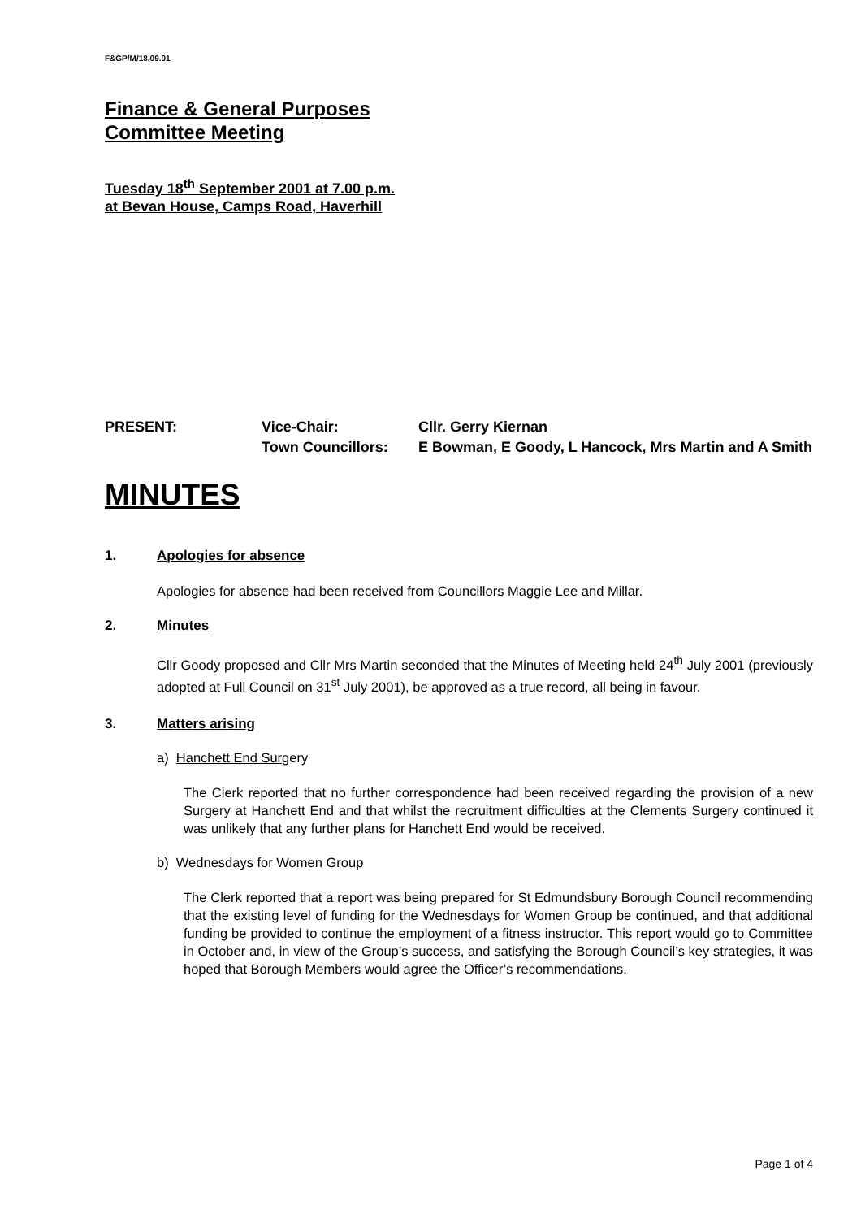F&GP/M/18.09.01
Finance & General Purposes
Committee Meeting
Tuesday 18<sup>th</sup> September 2001 at 7.00 p.m.
at Bevan House, Camps Road, Haverhill
PRESENT:
Vice-Chair:
Cllr. Gerry Kiernan
Town Councillors:
E Bowman, E Goody, L Hancock, Mrs Martin and A Smith
MINUTES
1. Apologies for absence
Apologies for absence had been received from Councillors Maggie Lee and Millar.
2. Minutes
Cllr Goody proposed and Cllr Mrs Martin seconded that the Minutes of Meeting held 24<sup>th</sup> July 2001 (previously adopted at Full Council on 31<sup>st</sup> July 2001), be approved as a true record, all being in favour.
3. Matters arising
a) Hanchett End Surgery
The Clerk reported that no further correspondence had been received regarding the provision of a new Surgery at Hanchett End and that whilst the recruitment difficulties at the Clements Surgery continued it was unlikely that any further plans for Hanchett End would be received.
b) Wednesdays for Women Group
The Clerk reported that a report was being prepared for St Edmundsbury Borough Council recommending that the existing level of funding for the Wednesdays for Women Group be continued, and that additional funding be provided to continue the employment of a fitness instructor. This report would go to Committee in October and, in view of the Group’s success, and satisfying the Borough Council’s key strategies, it was hoped that Borough Members would agree the Officer’s recommendations.
Page 1 of 4